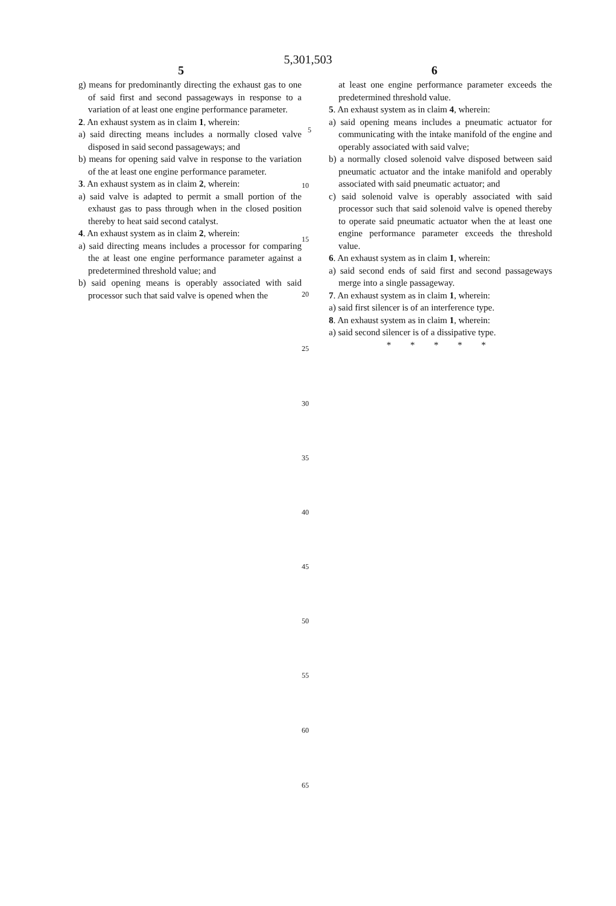5,301,503
5 6
g) means for predominantly directing the exhaust gas to one of said first and second passageways in response to a variation of at least one engine performance parameter.
2. An exhaust system as in claim 1, wherein:
a) said directing means includes a normally closed valve disposed in said second passageways; and
b) means for opening said valve in response to the variation of the at least one engine performance parameter.
3. An exhaust system as in claim 2, wherein:
a) said valve is adapted to permit a small portion of the exhaust gas to pass through when in the closed position thereby to heat said second catalyst.
4. An exhaust system as in claim 2, wherein:
a) said directing means includes a processor for comparing the at least one engine performance parameter against a predetermined threshold value; and
b) said opening means is operably associated with said processor such that said valve is opened when the
at least one engine performance parameter exceeds the predetermined threshold value.
5. An exhaust system as in claim 4, wherein:
a) said opening means includes a pneumatic actuator for communicating with the intake manifold of the engine and operably associated with said valve;
b) a normally closed solenoid valve disposed between said pneumatic actuator and the intake manifold and operably associated with said pneumatic actuator; and
c) said solenoid valve is operably associated with said processor such that said solenoid valve is opened thereby to operate said pneumatic actuator when the at least one engine performance parameter exceeds the threshold value.
6. An exhaust system as in claim 1, wherein:
a) said second ends of said first and second passageways merge into a single passageway.
7. An exhaust system as in claim 1, wherein:
a) said first silencer is of an interference type.
8. An exhaust system as in claim 1, wherein:
a) said second silencer is of a dissipative type.
* * * * *
5
10
15
20
25
30
35
40
45
50
55
60
65